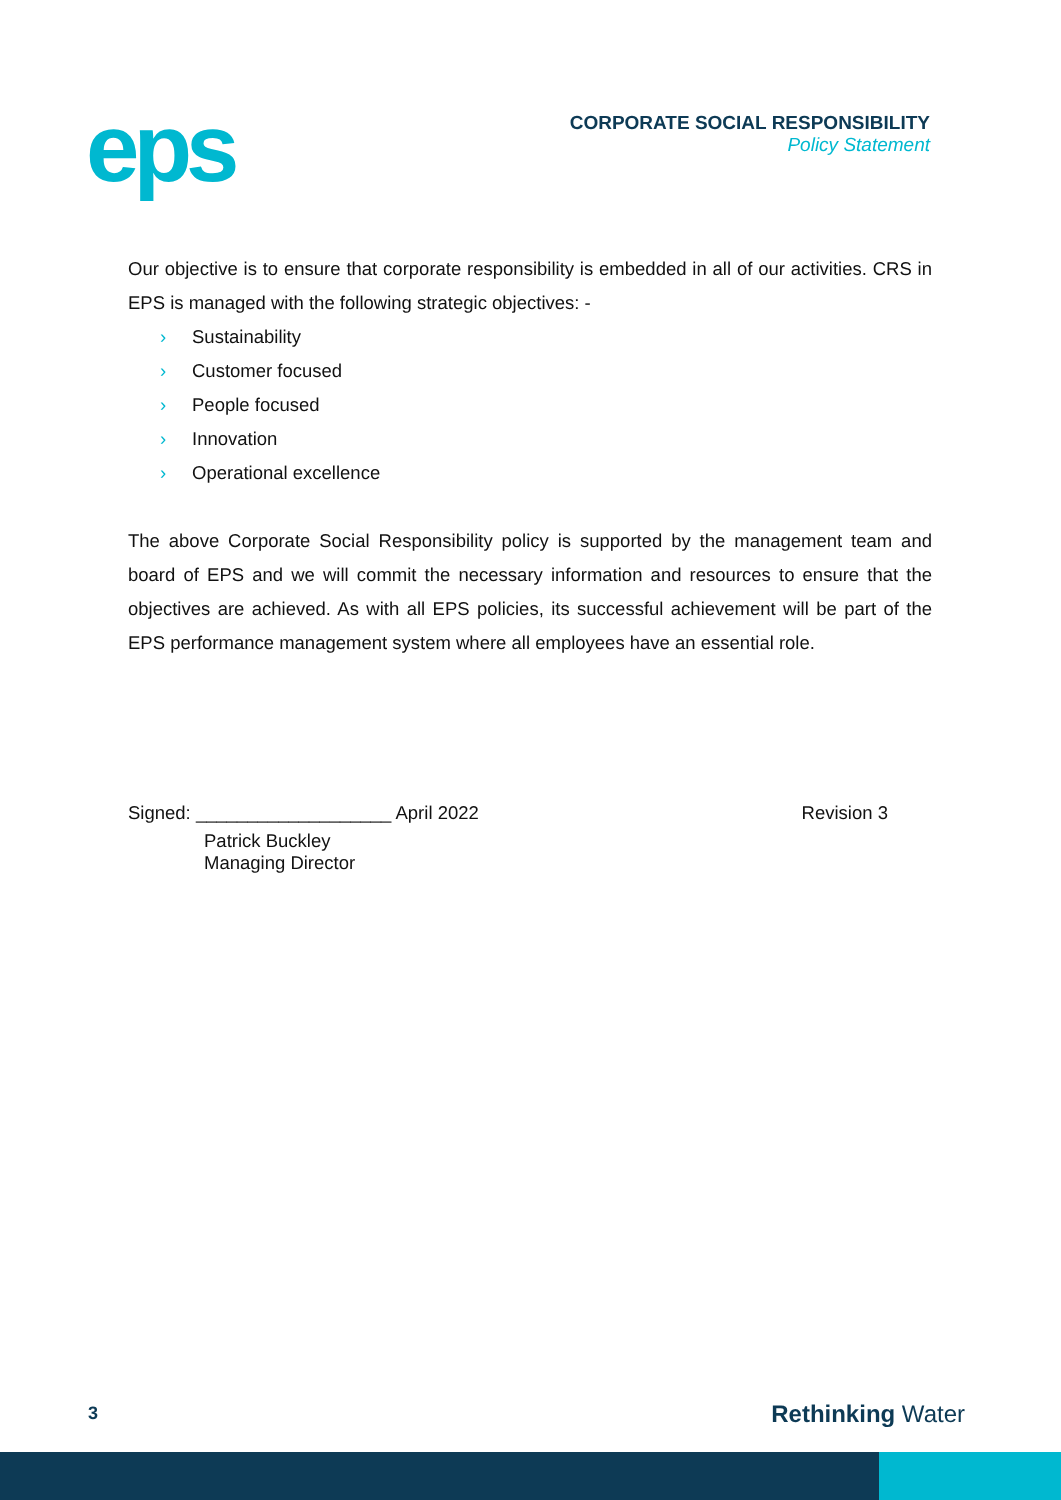eps
CORPORATE SOCIAL RESPONSIBILITY
Policy Statement
Our objective is to ensure that corporate responsibility is embedded in all of our activities. CRS in EPS is managed with the following strategic objectives: -
› Sustainability
› Customer focused
› People focused
› Innovation
› Operational excellence
The above Corporate Social Responsibility policy is supported by the management team and board of EPS and we will commit the necessary information and resources to ensure that the objectives are achieved. As with all EPS policies, its successful achievement will be part of the EPS performance management system where all employees have an essential role.
Signed: ___________________ April 2022 Revision 3
Patrick Buckley
Managing Director
3 Rethinking Water